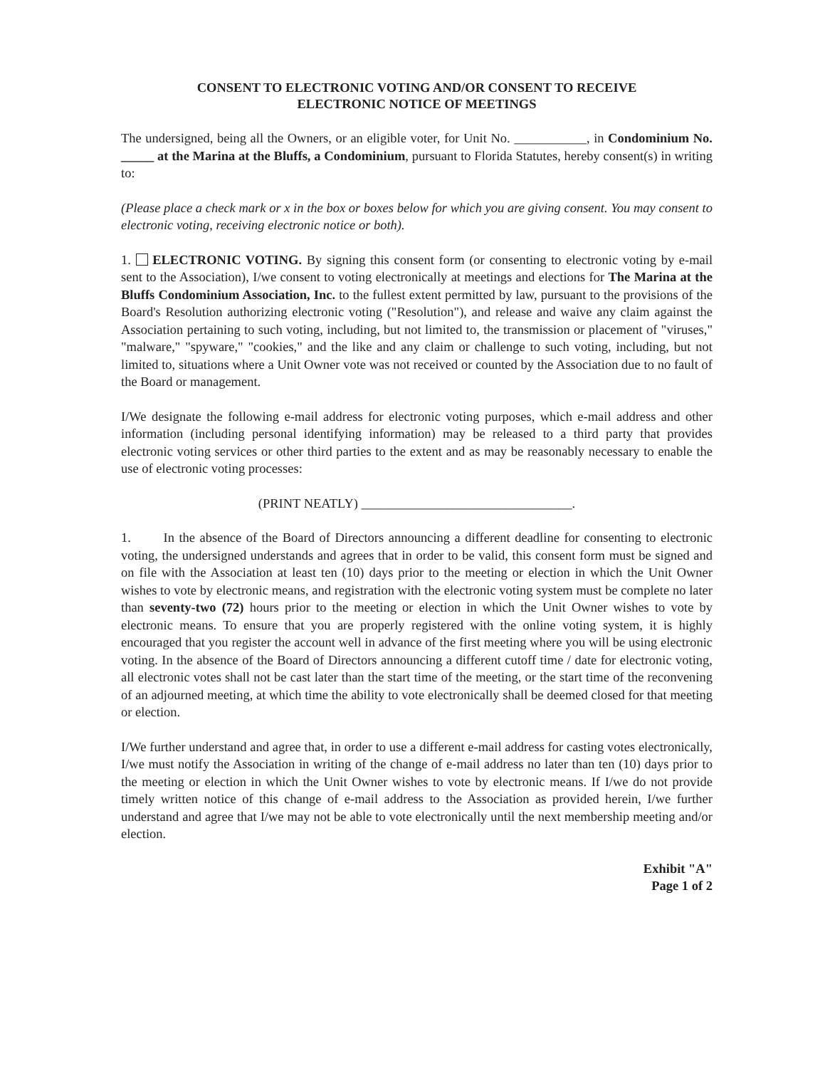CONSENT TO ELECTRONIC VOTING AND/OR CONSENT TO RECEIVE
ELECTRONIC NOTICE OF MEETINGS
The undersigned, being all the Owners, or an eligible voter, for Unit No. ___________, in Condominium No. _____ at the Marina at the Bluffs, a Condominium, pursuant to Florida Statutes, hereby consent(s) in writing to:
(Please place a check mark or x in the box or boxes below for which you are giving consent. You may consent to electronic voting, receiving electronic notice or both).
1. ELECTRONIC VOTING. By signing this consent form (or consenting to electronic voting by e-mail sent to the Association), I/we consent to voting electronically at meetings and elections for The Marina at the Bluffs Condominium Association, Inc. to the fullest extent permitted by law, pursuant to the provisions of the Board's Resolution authorizing electronic voting ("Resolution"), and release and waive any claim against the Association pertaining to such voting, including, but not limited to, the transmission or placement of "viruses," "malware," "spyware," "cookies," and the like and any claim or challenge to such voting, including, but not limited to, situations where a Unit Owner vote was not received or counted by the Association due to no fault of the Board or management.
I/We designate the following e-mail address for electronic voting purposes, which e-mail address and other information (including personal identifying information) may be released to a third party that provides electronic voting services or other third parties to the extent and as may be reasonably necessary to enable the use of electronic voting processes:
(PRINT NEATLY) ________________________________.
1. In the absence of the Board of Directors announcing a different deadline for consenting to electronic voting, the undersigned understands and agrees that in order to be valid, this consent form must be signed and on file with the Association at least ten (10) days prior to the meeting or election in which the Unit Owner wishes to vote by electronic means, and registration with the electronic voting system must be complete no later than seventy-two (72) hours prior to the meeting or election in which the Unit Owner wishes to vote by electronic means. To ensure that you are properly registered with the online voting system, it is highly encouraged that you register the account well in advance of the first meeting where you will be using electronic voting. In the absence of the Board of Directors announcing a different cutoff time / date for electronic voting, all electronic votes shall not be cast later than the start time of the meeting, or the start time of the reconvening of an adjourned meeting, at which time the ability to vote electronically shall be deemed closed for that meeting or election.
I/We further understand and agree that, in order to use a different e-mail address for casting votes electronically, I/we must notify the Association in writing of the change of e-mail address no later than ten (10) days prior to the meeting or election in which the Unit Owner wishes to vote by electronic means. If I/we do not provide timely written notice of this change of e-mail address to the Association as provided herein, I/we further understand and agree that I/we may not be able to vote electronically until the next membership meeting and/or election.
Exhibit "A"
Page 1 of 2